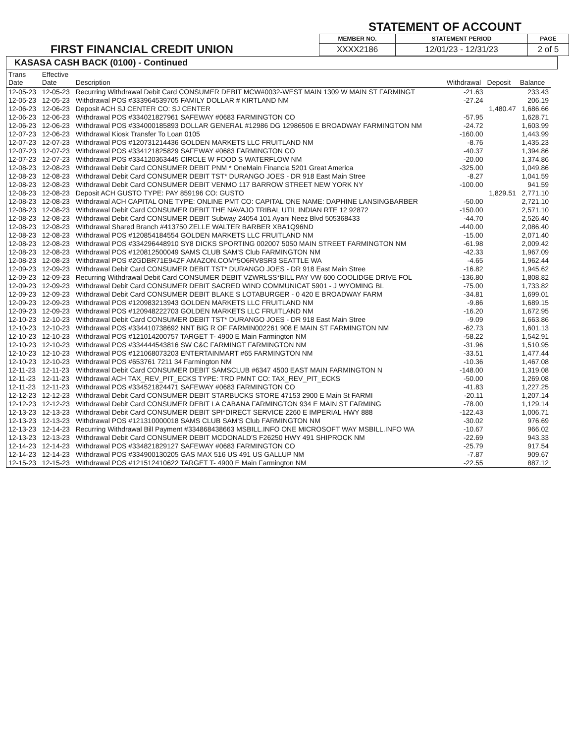FIRST FINANCIAL CREDIT UNION
STATEMENT OF ACCOUNT
| MEMBER NO. | STATEMENT PERIOD | PAGE |
| --- | --- | --- |
| XXXX2186 | 12/01/23 - 12/31/23 | 2 of 5 |
KASASA CASH BACK (0100) - Continued
| Trans Date | Effective Date | Description | Withdrawal | Deposit | Balance |
| --- | --- | --- | --- | --- | --- |
| 12-05-23 | 12-05-23 | Recurring Withdrawal Debit Card CONSUMER DEBIT MCW#0032-WEST MAIN 1309 W MAIN ST FARMINGT | -21.63 | | 233.43 |
| 12-05-23 | 12-05-23 | Withdrawal POS #333964539705 FAMILY DOLLAR # KIRTLAND NM | -27.24 | | 206.19 |
| 12-06-23 | 12-06-23 | Deposit ACH SJ CENTER CO: SJ CENTER | | 1,480.47 | 1,686.66 |
| 12-06-23 | 12-06-23 | Withdrawal POS #334021827961 SAFEWAY #0683 FARMINGTON CO | -57.95 | | 1,628.71 |
| 12-06-23 | 12-06-23 | Withdrawal POS #334000185893 DOLLAR GENERAL #12986 DG 12986506 E BROADWAY FARMINGTON NM | -24.72 | | 1,603.99 |
| 12-07-23 | 12-06-23 | Withdrawal Kiosk Transfer To Loan 0105 | -160.00 | | 1,443.99 |
| 12-07-23 | 12-07-23 | Withdrawal POS #120731214436 GOLDEN MARKETS LLC FRUITLAND NM | -8.76 | | 1,435.23 |
| 12-07-23 | 12-07-23 | Withdrawal POS #334121825829 SAFEWAY #0683 FARMINGTON CO | -40.37 | | 1,394.86 |
| 12-07-23 | 12-07-23 | Withdrawal POS #334120363445 CIRCLE W FOOD S WATERFLOW NM | -20.00 | | 1,374.86 |
| 12-08-23 | 12-08-23 | Withdrawal Debit Card CONSUMER DEBIT PNM * OneMain Financia 5201 Great America | -325.00 | | 1,049.86 |
| 12-08-23 | 12-08-23 | Withdrawal Debit Card CONSUMER DEBIT TST* DURANGO JOES - DR 918 East Main Stree | -8.27 | | 1,041.59 |
| 12-08-23 | 12-08-23 | Withdrawal Debit Card CONSUMER DEBIT VENMO 117 BARROW STREET NEW YORK NY | -100.00 | | 941.59 |
| 12-08-23 | 12-08-23 | Deposit ACH GUSTO TYPE: PAY 859196 CO: GUSTO | | 1,829.51 | 2,771.10 |
| 12-08-23 | 12-08-23 | Withdrawal ACH CAPITAL ONE TYPE: ONLINE PMT CO: CAPITAL ONE NAME: DAPHINE LANSINGBARBER | -50.00 | | 2,721.10 |
| 12-08-23 | 12-08-23 | Withdrawal Debit Card CONSUMER DEBIT THE NAVAJO TRIBAL UTIL INDIAN RTE 12 92872 | -150.00 | | 2,571.10 |
| 12-08-23 | 12-08-23 | Withdrawal Debit Card CONSUMER DEBIT Subway 24054 101 Ayani Neez Blvd 505368433 | -44.70 | | 2,526.40 |
| 12-08-23 | 12-08-23 | Withdrawal Shared Branch #413750 ZELLE WALTER BARBER XBA1Q96ND | -440.00 | | 2,086.40 |
| 12-08-23 | 12-08-23 | Withdrawal POS #120854184554 GOLDEN MARKETS LLC FRUITLAND NM | -15.00 | | 2,071.40 |
| 12-08-23 | 12-08-23 | Withdrawal POS #334296448910 SY8 DICKS SPORTING 002007 5050 MAIN STREET FARMINGTON NM | -61.98 | | 2,009.42 |
| 12-08-23 | 12-08-23 | Withdrawal POS #120812500049 SAMS CLUB SAM'S Club FARMINGTON NM | -42.33 | | 1,967.09 |
| 12-08-23 | 12-08-23 | Withdrawal POS #2GDBR71E94ZF AMAZON.COM*5O6RV8SR3 SEATTLE WA | -4.65 | | 1,962.44 |
| 12-09-23 | 12-09-23 | Withdrawal Debit Card CONSUMER DEBIT TST* DURANGO JOES - DR 918 East Main Stree | -16.82 | | 1,945.62 |
| 12-09-23 | 12-09-23 | Recurring Withdrawal Debit Card CONSUMER DEBIT VZWRLSS*BILL PAY VW 600 COOLIDGE DRIVE FOL | -136.80 | | 1,808.82 |
| 12-09-23 | 12-09-23 | Withdrawal Debit Card CONSUMER DEBIT SACRED WIND COMMUNICAT 5901 - J WYOMING BL | -75.00 | | 1,733.82 |
| 12-09-23 | 12-09-23 | Withdrawal Debit Card CONSUMER DEBIT BLAKE S LOTABURGER - 0 420 E BROADWAY FARM | -34.81 | | 1,699.01 |
| 12-09-23 | 12-09-23 | Withdrawal POS #120983213943 GOLDEN MARKETS LLC FRUITLAND NM | -9.86 | | 1,689.15 |
| 12-09-23 | 12-09-23 | Withdrawal POS #120948222703 GOLDEN MARKETS LLC FRUITLAND NM | -16.20 | | 1,672.95 |
| 12-10-23 | 12-10-23 | Withdrawal Debit Card CONSUMER DEBIT TST* DURANGO JOES - DR 918 East Main Stree | -9.09 | | 1,663.86 |
| 12-10-23 | 12-10-23 | Withdrawal POS #334410738692 NNT BIG R OF FARMIN002261 908 E MAIN ST FARMINGTON NM | -62.73 | | 1,601.13 |
| 12-10-23 | 12-10-23 | Withdrawal POS #121014200757 TARGET T- 4900 E Main Farmington NM | -58.22 | | 1,542.91 |
| 12-10-23 | 12-10-23 | Withdrawal POS #334444543816 SW C&C FARMINGT FARMINGTON NM | -31.96 | | 1,510.95 |
| 12-10-23 | 12-10-23 | Withdrawal POS #121068073203 ENTERTAINMART #65 FARMINGTON NM | -33.51 | | 1,477.44 |
| 12-10-23 | 12-10-23 | Withdrawal POS #653761 7211 34 Farmington NM | -10.36 | | 1,467.08 |
| 12-11-23 | 12-11-23 | Withdrawal Debit Card CONSUMER DEBIT SAMSCLUB #6347 4500 EAST MAIN FARMINGTON N | -148.00 | | 1,319.08 |
| 12-11-23 | 12-11-23 | Withdrawal ACH TAX_REV_PIT_ECKS TYPE: TRD PMNT CO: TAX_REV_PIT_ECKS | -50.00 | | 1,269.08 |
| 12-11-23 | 12-11-23 | Withdrawal POS #334521824471 SAFEWAY #0683 FARMINGTON CO | -41.83 | | 1,227.25 |
| 12-12-23 | 12-12-23 | Withdrawal Debit Card CONSUMER DEBIT STARBUCKS STORE 47153 2900 E Main St FARMI | -20.11 | | 1,207.14 |
| 12-12-23 | 12-12-23 | Withdrawal Debit Card CONSUMER DEBIT LA CABANA FARMINGTON 934 E MAIN ST FARMING | -78.00 | | 1,129.14 |
| 12-13-23 | 12-13-23 | Withdrawal Debit Card CONSUMER DEBIT SPI*DIRECT SERVICE 2260 E IMPERIAL HWY 888 | -122.43 | | 1,006.71 |
| 12-13-23 | 12-13-23 | Withdrawal POS #121310000018 SAMS CLUB SAM'S Club FARMINGTON NM | -30.02 | | 976.69 |
| 12-13-23 | 12-14-23 | Recurring Withdrawal Bill Payment #334868438663 MSBILL.INFO ONE MICROSOFT WAY MSBILL.INFO WA | -10.67 | | 966.02 |
| 12-13-23 | 12-13-23 | Withdrawal Debit Card CONSUMER DEBIT MCDONALD'S F26250 HWY 491 SHIPROCK NM | -22.69 | | 943.33 |
| 12-14-23 | 12-14-23 | Withdrawal POS #334821829127 SAFEWAY #0683 FARMINGTON CO | -25.79 | | 917.54 |
| 12-14-23 | 12-14-23 | Withdrawal POS #334900130205 GAS MAX 516 US 491 US GALLUP NM | -7.87 | | 909.67 |
| 12-15-23 | 12-15-23 | Withdrawal POS #121512410622 TARGET T- 4900 E Main Farmington NM | -22.55 | | 887.12 |